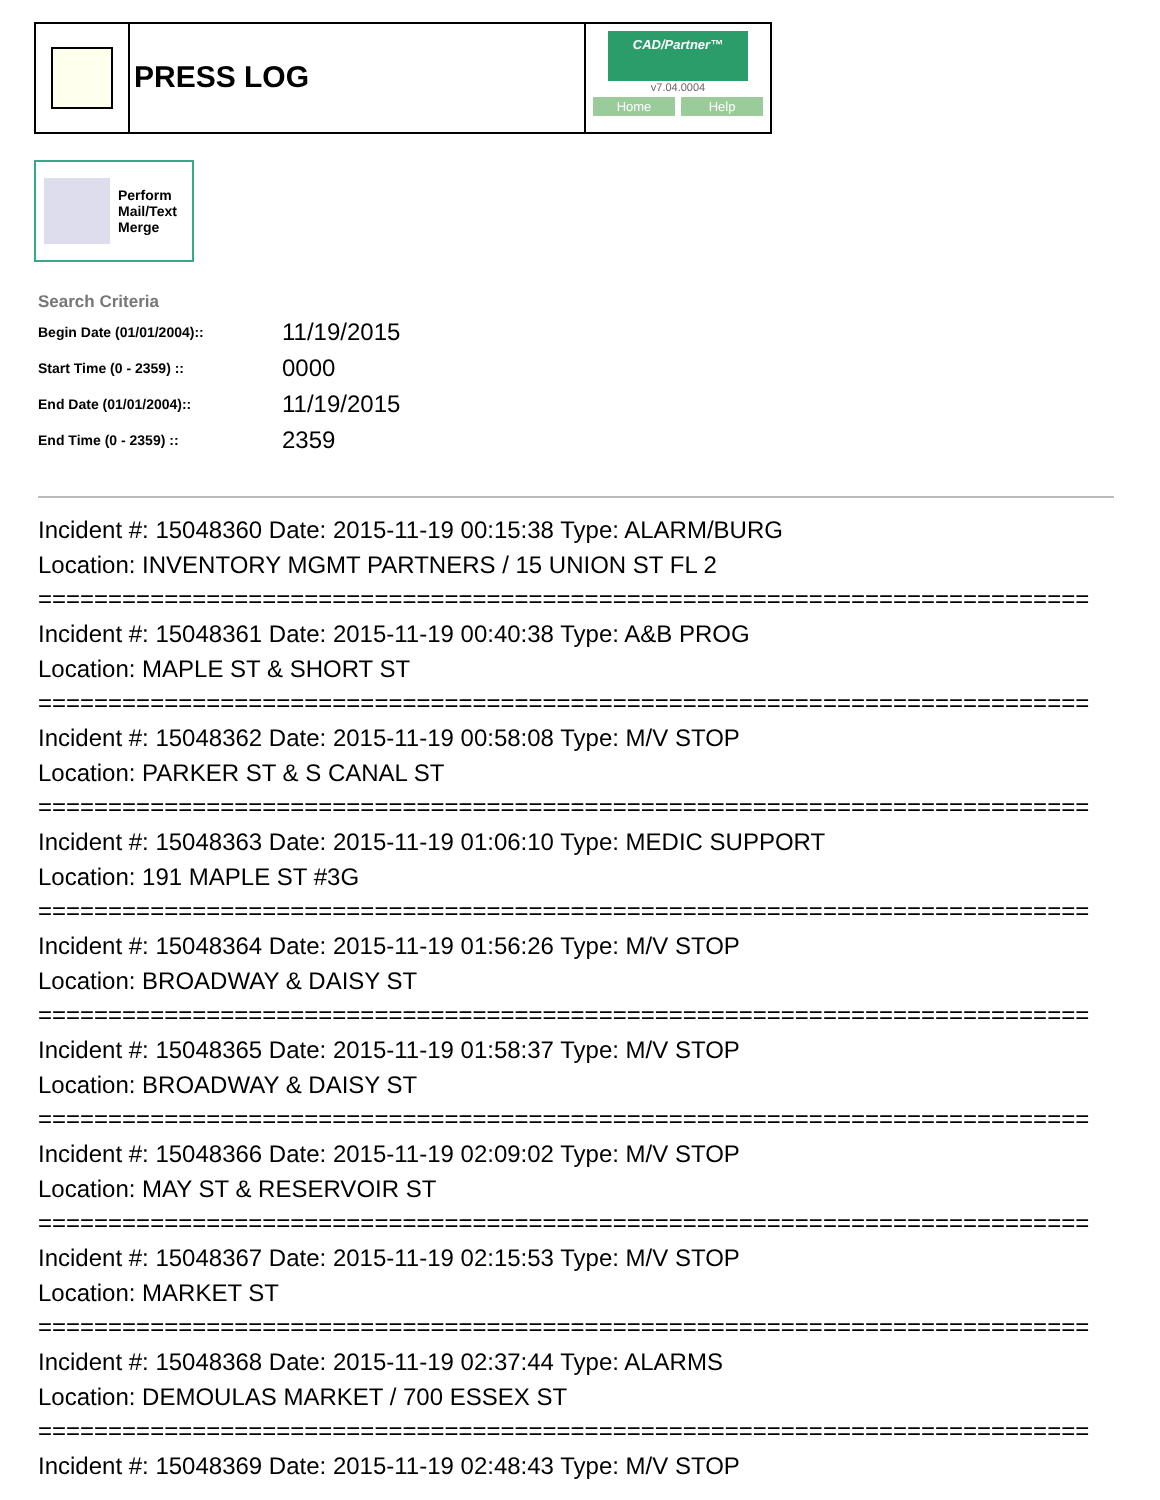PRESS LOG
CAD/Partner™
v7.04.0004
Home Help
Perform
Mail/Text
Merge
Search Criteria
| Begin Date (01/01/2004):: | 11/19/2015 |
| Start Time (0 - 2359) :: | 0000 |
| End Date (01/01/2004):: | 11/19/2015 |
| End Time (0 - 2359) :: | 2359 |
Incident #: 15048360 Date: 2015-11-19 00:15:38 Type: ALARM/BURG
Location: INVENTORY MGMT PARTNERS / 15 UNION ST FL 2
===========================================================================
Incident #: 15048361 Date: 2015-11-19 00:40:38 Type: A&B PROG
Location: MAPLE ST & SHORT ST
===========================================================================
Incident #: 15048362 Date: 2015-11-19 00:58:08 Type: M/V STOP
Location: PARKER ST & S CANAL ST
===========================================================================
Incident #: 15048363 Date: 2015-11-19 01:06:10 Type: MEDIC SUPPORT
Location: 191 MAPLE ST #3G
===========================================================================
Incident #: 15048364 Date: 2015-11-19 01:56:26 Type: M/V STOP
Location: BROADWAY & DAISY ST
===========================================================================
Incident #: 15048365 Date: 2015-11-19 01:58:37 Type: M/V STOP
Location: BROADWAY & DAISY ST
===========================================================================
Incident #: 15048366 Date: 2015-11-19 02:09:02 Type: M/V STOP
Location: MAY ST & RESERVOIR ST
===========================================================================
Incident #: 15048367 Date: 2015-11-19 02:15:53 Type: M/V STOP
Location: MARKET ST
===========================================================================
Incident #: 15048368 Date: 2015-11-19 02:37:44 Type: ALARMS
Location: DEMOULAS MARKET / 700 ESSEX ST
===========================================================================
Incident #: 15048369 Date: 2015-11-19 02:48:43 Type: M/V STOP